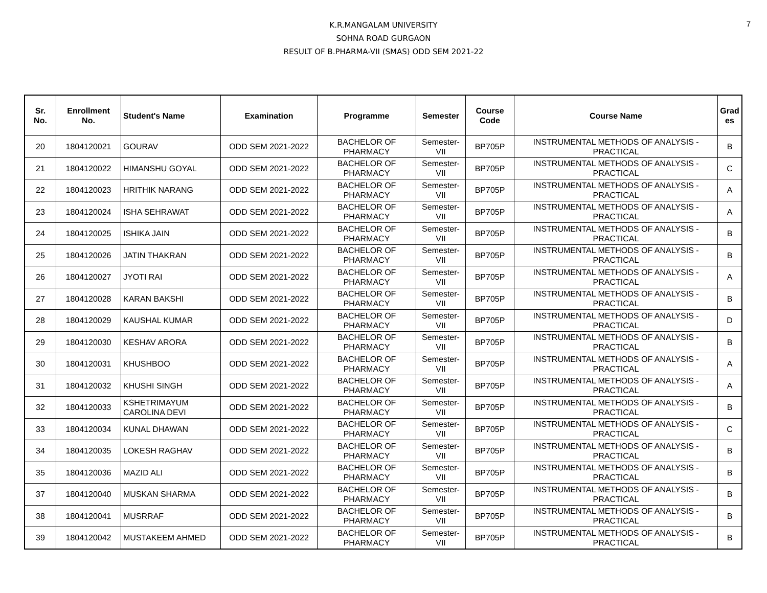K.R.MANGALAM UNIVERSITY
SOHNA ROAD GURGAON
RESULT OF B.PHARMA-VII (SMAS) ODD SEM 2021-22
7
| Sr. No. | Enrollment No. | Student's Name | Examination | Programme | Semester | Course Code | Course Name | Grad es |
| --- | --- | --- | --- | --- | --- | --- | --- | --- |
| 20 | 1804120021 | GOURAV | ODD SEM 2021-2022 | BACHELOR OF PHARMACY | Semester- VII | BP705P | INSTRUMENTAL METHODS OF ANALYSIS - PRACTICAL | B |
| 21 | 1804120022 | HIMANSHU GOYAL | ODD SEM 2021-2022 | BACHELOR OF PHARMACY | Semester- VII | BP705P | INSTRUMENTAL METHODS OF ANALYSIS - PRACTICAL | C |
| 22 | 1804120023 | HRITHIK NARANG | ODD SEM 2021-2022 | BACHELOR OF PHARMACY | Semester- VII | BP705P | INSTRUMENTAL METHODS OF ANALYSIS - PRACTICAL | A |
| 23 | 1804120024 | ISHA SEHRAWAT | ODD SEM 2021-2022 | BACHELOR OF PHARMACY | Semester- VII | BP705P | INSTRUMENTAL METHODS OF ANALYSIS - PRACTICAL | A |
| 24 | 1804120025 | ISHIKA JAIN | ODD SEM 2021-2022 | BACHELOR OF PHARMACY | Semester- VII | BP705P | INSTRUMENTAL METHODS OF ANALYSIS - PRACTICAL | B |
| 25 | 1804120026 | JATIN THAKRAN | ODD SEM 2021-2022 | BACHELOR OF PHARMACY | Semester- VII | BP705P | INSTRUMENTAL METHODS OF ANALYSIS - PRACTICAL | B |
| 26 | 1804120027 | JYOTI RAI | ODD SEM 2021-2022 | BACHELOR OF PHARMACY | Semester- VII | BP705P | INSTRUMENTAL METHODS OF ANALYSIS - PRACTICAL | A |
| 27 | 1804120028 | KARAN BAKSHI | ODD SEM 2021-2022 | BACHELOR OF PHARMACY | Semester- VII | BP705P | INSTRUMENTAL METHODS OF ANALYSIS - PRACTICAL | B |
| 28 | 1804120029 | KAUSHAL KUMAR | ODD SEM 2021-2022 | BACHELOR OF PHARMACY | Semester- VII | BP705P | INSTRUMENTAL METHODS OF ANALYSIS - PRACTICAL | D |
| 29 | 1804120030 | KESHAV ARORA | ODD SEM 2021-2022 | BACHELOR OF PHARMACY | Semester- VII | BP705P | INSTRUMENTAL METHODS OF ANALYSIS - PRACTICAL | B |
| 30 | 1804120031 | KHUSHBOO | ODD SEM 2021-2022 | BACHELOR OF PHARMACY | Semester- VII | BP705P | INSTRUMENTAL METHODS OF ANALYSIS - PRACTICAL | A |
| 31 | 1804120032 | KHUSHI SINGH | ODD SEM 2021-2022 | BACHELOR OF PHARMACY | Semester- VII | BP705P | INSTRUMENTAL METHODS OF ANALYSIS - PRACTICAL | A |
| 32 | 1804120033 | KSHETRIMAYUM CAROLINA DEVI | ODD SEM 2021-2022 | BACHELOR OF PHARMACY | Semester- VII | BP705P | INSTRUMENTAL METHODS OF ANALYSIS - PRACTICAL | B |
| 33 | 1804120034 | KUNAL DHAWAN | ODD SEM 2021-2022 | BACHELOR OF PHARMACY | Semester- VII | BP705P | INSTRUMENTAL METHODS OF ANALYSIS - PRACTICAL | C |
| 34 | 1804120035 | LOKESH RAGHAV | ODD SEM 2021-2022 | BACHELOR OF PHARMACY | Semester- VII | BP705P | INSTRUMENTAL METHODS OF ANALYSIS - PRACTICAL | B |
| 35 | 1804120036 | MAZID ALI | ODD SEM 2021-2022 | BACHELOR OF PHARMACY | Semester- VII | BP705P | INSTRUMENTAL METHODS OF ANALYSIS - PRACTICAL | B |
| 37 | 1804120040 | MUSKAN SHARMA | ODD SEM 2021-2022 | BACHELOR OF PHARMACY | Semester- VII | BP705P | INSTRUMENTAL METHODS OF ANALYSIS - PRACTICAL | B |
| 38 | 1804120041 | MUSRRAF | ODD SEM 2021-2022 | BACHELOR OF PHARMACY | Semester- VII | BP705P | INSTRUMENTAL METHODS OF ANALYSIS - PRACTICAL | B |
| 39 | 1804120042 | MUSTAKEEM AHMED | ODD SEM 2021-2022 | BACHELOR OF PHARMACY | Semester- VII | BP705P | INSTRUMENTAL METHODS OF ANALYSIS - PRACTICAL | B |